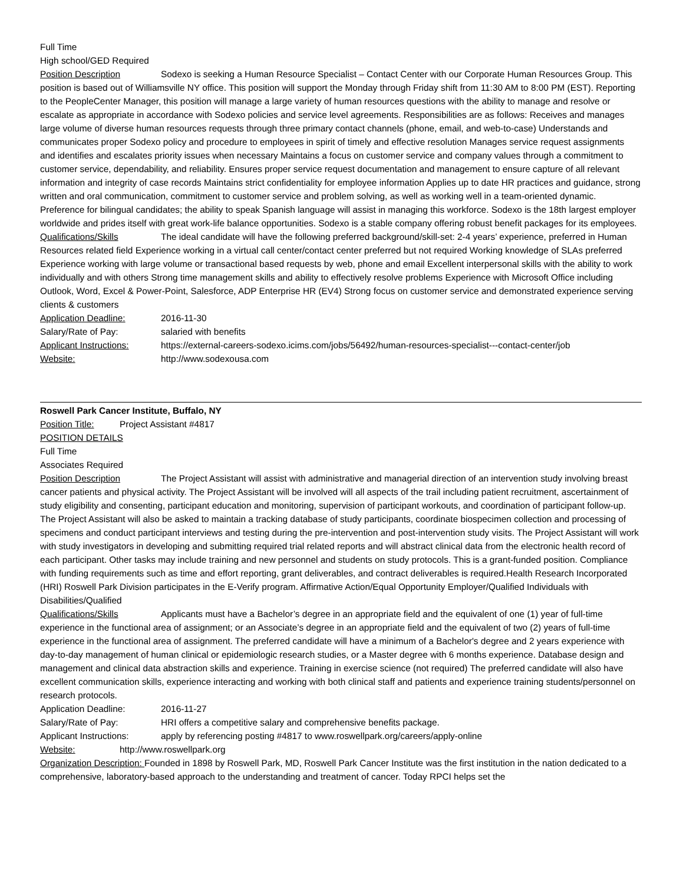Full Time
High school/GED Required
Position Description Sodexo is seeking a Human Resource Specialist – Contact Center with our Corporate Human Resources Group. This position is based out of Williamsville NY office. This position will support the Monday through Friday shift from 11:30 AM to 8:00 PM (EST). Reporting to the PeopleCenter Manager, this position will manage a large variety of human resources questions with the ability to manage and resolve or escalate as appropriate in accordance with Sodexo policies and service level agreements. Responsibilities are as follows: Receives and manages large volume of diverse human resources requests through three primary contact channels (phone, email, and web-to-case) Understands and communicates proper Sodexo policy and procedure to employees in spirit of timely and effective resolution Manages service request assignments and identifies and escalates priority issues when necessary Maintains a focus on customer service and company values through a commitment to customer service, dependability, and reliability. Ensures proper service request documentation and management to ensure capture of all relevant information and integrity of case records Maintains strict confidentiality for employee information Applies up to date HR practices and guidance, strong written and oral communication, commitment to customer service and problem solving, as well as working well in a team-oriented dynamic. Preference for bilingual candidates; the ability to speak Spanish language will assist in managing this workforce. Sodexo is the 18th largest employer worldwide and prides itself with great work-life balance opportunities. Sodexo is a stable company offering robust benefit packages for its employees.
Qualifications/Skills The ideal candidate will have the following preferred background/skill-set: 2-4 years’ experience, preferred in Human Resources related field Experience working in a virtual call center/contact center preferred but not required Working knowledge of SLAs preferred Experience working with large volume or transactional based requests by web, phone and email Excellent interpersonal skills with the ability to work individually and with others Strong time management skills and ability to effectively resolve problems Experience with Microsoft Office including Outlook, Word, Excel & Power-Point, Salesforce, ADP Enterprise HR (EV4) Strong focus on customer service and demonstrated experience serving clients & customers
Application Deadline: 2016-11-30
Salary/Rate of Pay: salaried with benefits
Applicant Instructions: https://external-careers-sodexo.icims.com/jobs/56492/human-resources-specialist---contact-center/job
Website: http://www.sodexousa.com
Roswell Park Cancer Institute, Buffalo, NY
Position Title: Project Assistant #4817
POSITION DETAILS
Full Time
Associates Required
Position Description The Project Assistant will assist with administrative and managerial direction of an intervention study involving breast cancer patients and physical activity. The Project Assistant will be involved will all aspects of the trail including patient recruitment, ascertainment of study eligibility and consenting, participant education and monitoring, supervision of participant workouts, and coordination of participant follow-up. The Project Assistant will also be asked to maintain a tracking database of study participants, coordinate biospecimen collection and processing of specimens and conduct participant interviews and testing during the pre-intervention and post-intervention study visits. The Project Assistant will work with study investigators in developing and submitting required trial related reports and will abstract clinical data from the electronic health record of each participant. Other tasks may include training and new personnel and students on study protocols. This is a grant-funded position. Compliance with funding requirements such as time and effort reporting, grant deliverables, and contract deliverables is required.Health Research Incorporated (HRI) Roswell Park Division participates in the E-Verify program. Affirmative Action/Equal Opportunity Employer/Qualified Individuals with Disabilities/Qualified
Qualifications/Skills Applicants must have a Bachelor’s degree in an appropriate field and the equivalent of one (1) year of full-time experience in the functional area of assignment; or an Associate’s degree in an appropriate field and the equivalent of two (2) years of full-time experience in the functional area of assignment. The preferred candidate will have a minimum of a Bachelor's degree and 2 years experience with day-to-day management of human clinical or epidemiologic research studies, or a Master degree with 6 months experience. Database design and management and clinical data abstraction skills and experience. Training in exercise science (not required) The preferred candidate will also have excellent communication skills, experience interacting and working with both clinical staff and patients and experience training students/personnel on research protocols.
Application Deadline: 2016-11-27
Salary/Rate of Pay: HRI offers a competitive salary and comprehensive benefits package.
Applicant Instructions: apply by referencing posting #4817 to www.roswellpark.org/careers/apply-online
Website: http://www.roswellpark.org
Organization Description: Founded in 1898 by Roswell Park, MD, Roswell Park Cancer Institute was the first institution in the nation dedicated to a comprehensive, laboratory-based approach to the understanding and treatment of cancer. Today RPCI helps set the